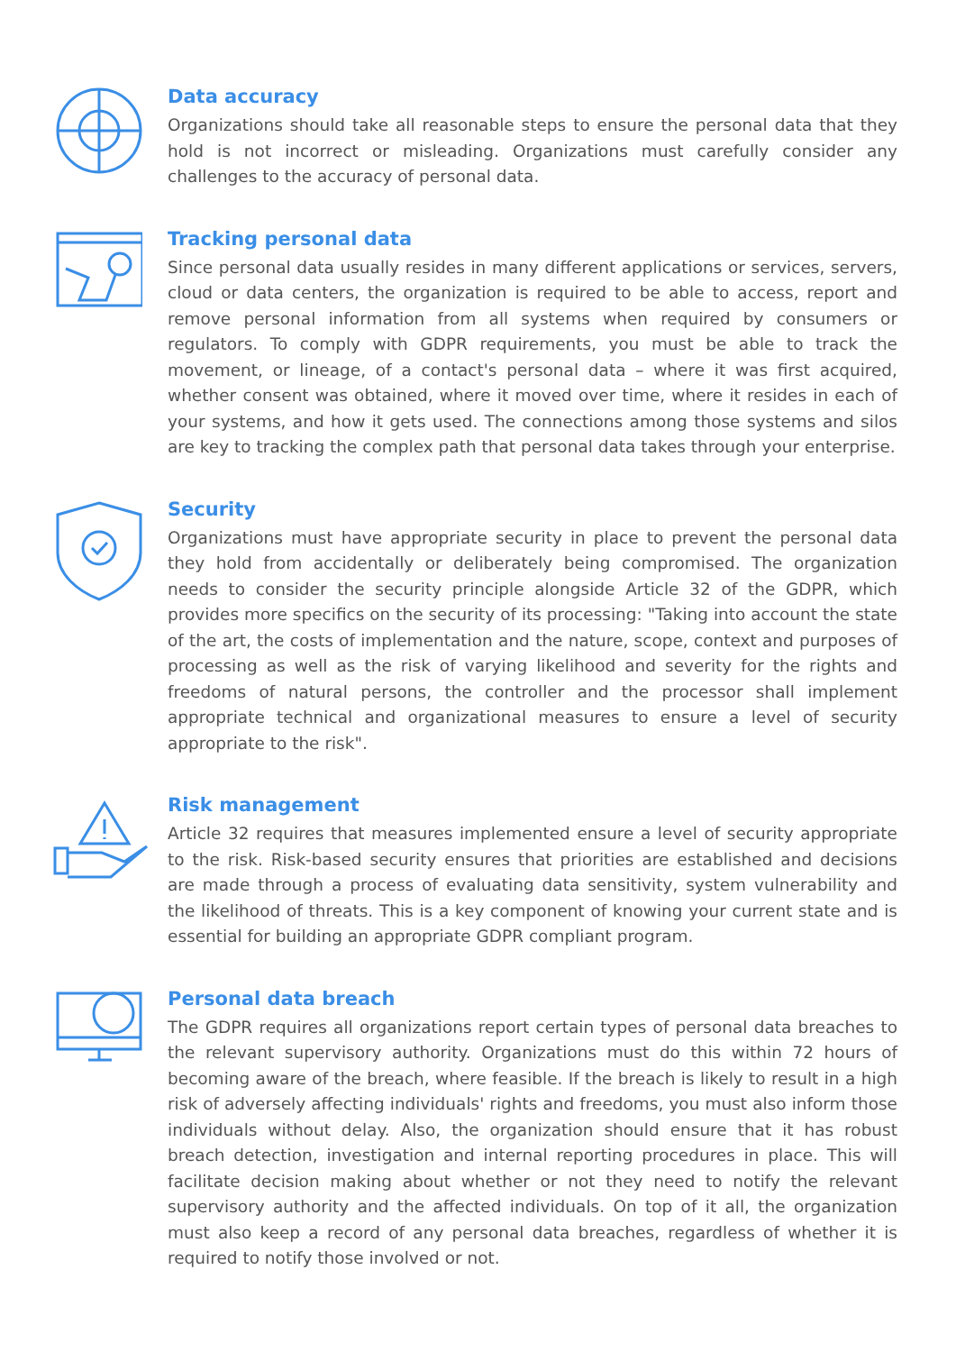Data accuracy
Organizations should take all reasonable steps to ensure the personal data that they hold is not incorrect or misleading. Organizations must carefully consider any challenges to the accuracy of personal data.
Tracking personal data
Since personal data usually resides in many different applications or services, servers, cloud or data centers, the organization is required to be able to access, report and remove personal information from all systems when required by consumers or regulators. To comply with GDPR requirements, you must be able to track the movement, or lineage, of a contact's personal data – where it was first acquired, whether consent was obtained, where it moved over time, where it resides in each of your systems, and how it gets used. The connections among those systems and silos are key to tracking the complex path that personal data takes through your enterprise.
Security
Organizations must have appropriate security in place to prevent the personal data they hold from accidentally or deliberately being compromised. The organization needs to consider the security principle alongside Article 32 of the GDPR, which provides more specifics on the security of its processing: "Taking into account the state of the art, the costs of implementation and the nature, scope, context and purposes of processing as well as the risk of varying likelihood and severity for the rights and freedoms of natural persons, the controller and the processor shall implement appropriate technical and organizational measures to ensure a level of security appropriate to the risk".
Risk management
Article 32 requires that measures implemented ensure a level of security appropriate to the risk. Risk-based security ensures that priorities are established and decisions are made through a process of evaluating data sensitivity, system vulnerability and the likelihood of threats. This is a key component of knowing your current state and is essential for building an appropriate GDPR compliant program.
Personal data breach
The GDPR requires all organizations report certain types of personal data breaches to the relevant supervisory authority. Organizations must do this within 72 hours of becoming aware of the breach, where feasible. If the breach is likely to result in a high risk of adversely affecting individuals' rights and freedoms, you must also inform those individuals without delay. Also, the organization should ensure that it has robust breach detection, investigation and internal reporting procedures in place. This will facilitate decision making about whether or not they need to notify the relevant supervisory authority and the affected individuals. On top of it all, the organization must also keep a record of any personal data breaches, regardless of whether it is required to notify those involved or not.